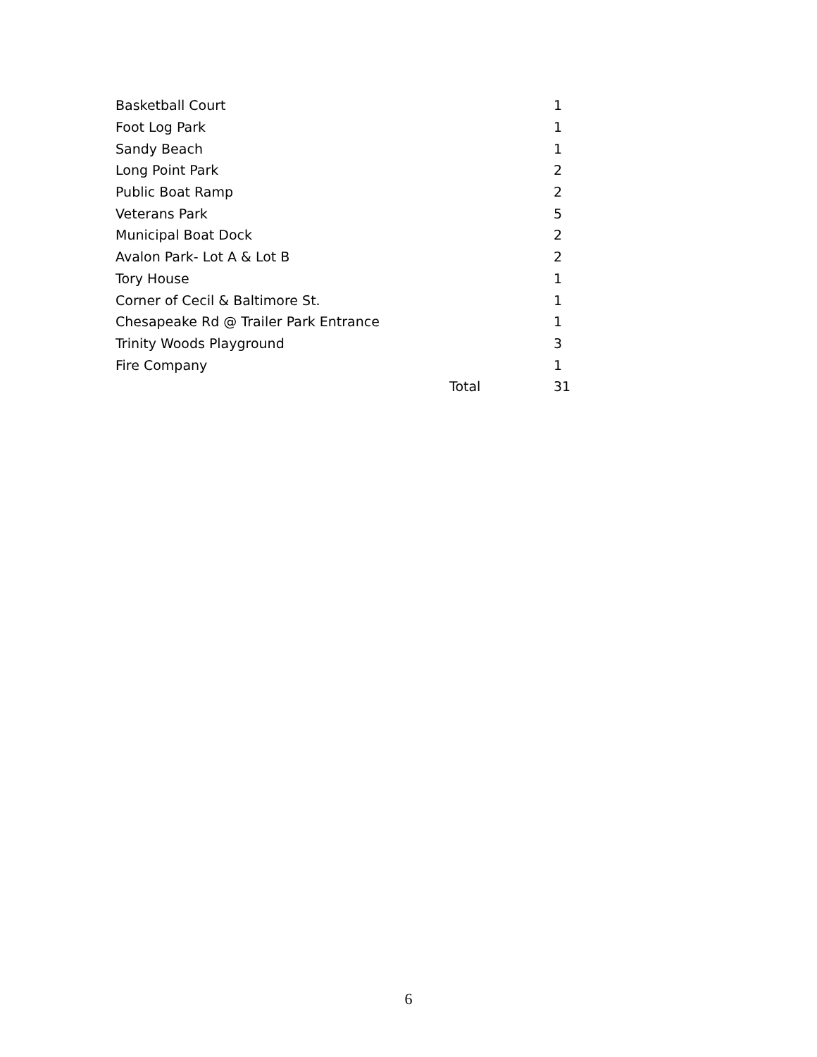| Basketball Court | | 1 |
| Foot Log Park | | 1 |
| Sandy Beach | | 1 |
| Long Point Park | | 2 |
| Public Boat Ramp | | 2 |
| Veterans Park | | 5 |
| Municipal Boat Dock | | 2 |
| Avalon Park- Lot A & Lot B | | 2 |
| Tory House | | 1 |
| Corner of Cecil & Baltimore St. | | 1 |
| Chesapeake Rd @ Trailer Park Entrance | | 1 |
| Trinity Woods Playground | | 3 |
| Fire Company | | 1 |
| | Total | 31 |
6